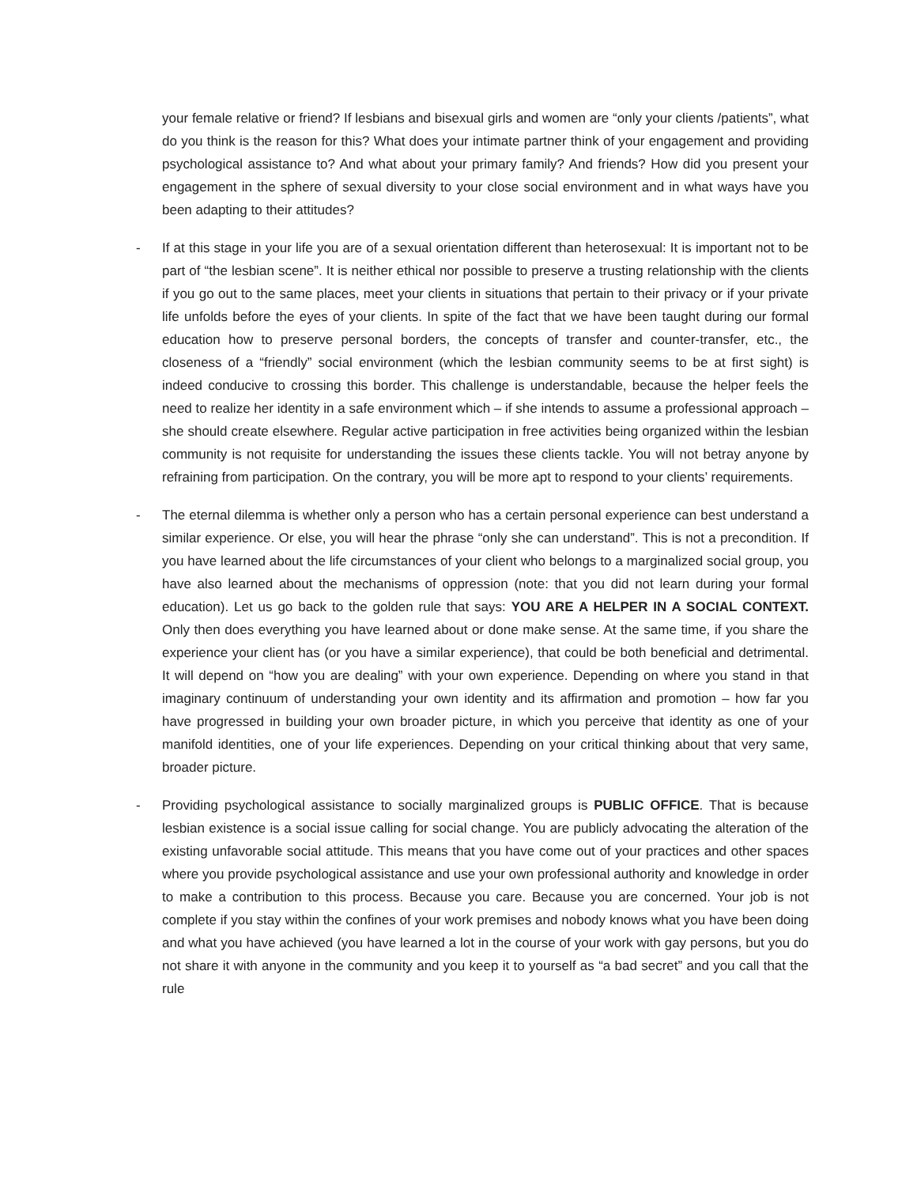your female relative or friend? If lesbians and bisexual girls and women are “only your clients /patients”, what do you think is the reason for this? What does your intimate partner think of your engagement and providing psychological assistance to? And what about your primary family? And friends? How did you present your engagement in the sphere of sexual diversity to your close social environment and in what ways have you been adapting to their attitudes?
- If at this stage in your life you are of a sexual orientation different than heterosexual: It is important not to be part of “the lesbian scene”. It is neither ethical nor possible to preserve a trusting relationship with the clients if you go out to the same places, meet your clients in situations that pertain to their privacy or if your private life unfolds before the eyes of your clients. In spite of the fact that we have been taught during our formal education how to preserve personal borders, the concepts of transfer and counter-transfer, etc., the closeness of a “friendly” social environment (which the lesbian community seems to be at first sight) is indeed conducive to crossing this border. This challenge is understandable, because the helper feels the need to realize her identity in a safe environment which – if she intends to assume a professional approach – she should create elsewhere. Regular active participation in free activities being organized within the lesbian community is not requisite for understanding the issues these clients tackle. You will not betray anyone by refraining from participation. On the contrary, you will be more apt to respond to your clients’ requirements.
- The eternal dilemma is whether only a person who has a certain personal experience can best understand a similar experience. Or else, you will hear the phrase “only she can understand”. This is not a precondition. If you have learned about the life circumstances of your client who belongs to a marginalized social group, you have also learned about the mechanisms of oppression (note: that you did not learn during your formal education). Let us go back to the golden rule that says: YOU ARE A HELPER IN A SOCIAL CONTEXT. Only then does everything you have learned about or done make sense. At the same time, if you share the experience your client has (or you have a similar experience), that could be both beneficial and detrimental. It will depend on “how you are dealing” with your own experience. Depending on where you stand in that imaginary continuum of understanding your own identity and its affirmation and promotion – how far you have progressed in building your own broader picture, in which you perceive that identity as one of your manifold identities, one of your life experiences. Depending on your critical thinking about that very same, broader picture.
- Providing psychological assistance to socially marginalized groups is PUBLIC OFFICE. That is because lesbian existence is a social issue calling for social change. You are publicly advocating the alteration of the existing unfavorable social attitude. This means that you have come out of your practices and other spaces where you provide psychological assistance and use your own professional authority and knowledge in order to make a contribution to this process. Because you care. Because you are concerned. Your job is not complete if you stay within the confines of your work premises and nobody knows what you have been doing and what you have achieved (you have learned a lot in the course of your work with gay persons, but you do not share it with anyone in the community and you keep it to yourself as “a bad secret” and you call that the rule